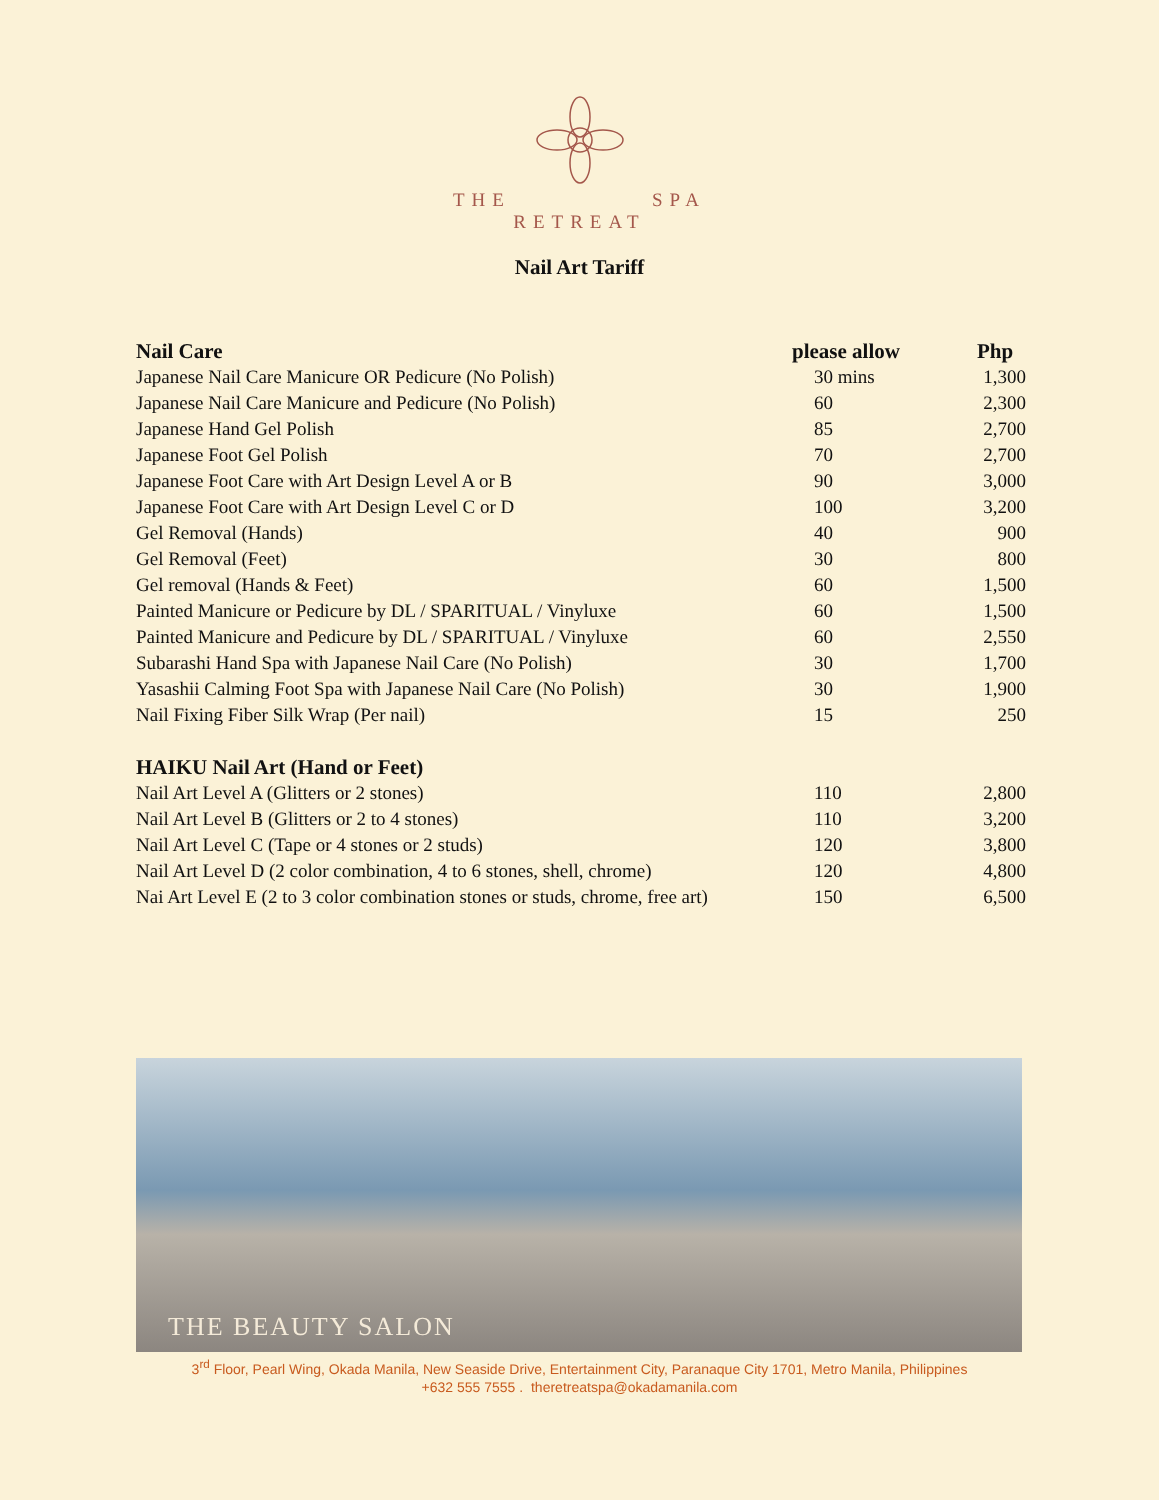THE SPA
RETREAT
Nail Art Tariff
| Nail Care | please allow | Php |
| --- | --- | --- |
| Japanese Nail Care Manicure OR Pedicure (No Polish) | 30 mins | 1,300 |
| Japanese Nail Care Manicure and Pedicure (No Polish) | 60 | 2,300 |
| Japanese Hand Gel Polish | 85 | 2,700 |
| Japanese Foot Gel Polish | 70 | 2,700 |
| Japanese Foot Care with Art Design Level A or B | 90 | 3,000 |
| Japanese Foot Care with Art Design Level C or D | 100 | 3,200 |
| Gel Removal (Hands) | 40 | 900 |
| Gel Removal (Feet) | 30 | 800 |
| Gel removal (Hands & Feet) | 60 | 1,500 |
| Painted Manicure or Pedicure by DL / SPARITUAL / Vinyluxe | 60 | 1,500 |
| Painted Manicure and Pedicure by DL / SPARITUAL / Vinyluxe | 60 | 2,550 |
| Subarashi Hand Spa with Japanese Nail Care (No Polish) | 30 | 1,700 |
| Yasashii Calming Foot Spa with Japanese Nail Care (No Polish) | 30 | 1,900 |
| Nail Fixing Fiber Silk Wrap (Per nail) | 15 | 250 |
| HAIKU Nail Art (Hand or Feet) | | |
| Nail Art Level A (Glitters or 2 stones) | 110 | 2,800 |
| Nail Art Level B (Glitters or 2 to 4 stones) | 110 | 3,200 |
| Nail Art Level C (Tape or 4 stones or 2 studs) | 120 | 3,800 |
| Nail Art Level D (2 color combination, 4 to 6 stones, shell, chrome) | 120 | 4,800 |
| Nai Art Level E (2 to 3 color combination stones or studs, chrome, free art) | 150 | 6,500 |
THE BEAUTY SALON
3<sup>rd</sup> Floor, Pearl Wing, Okada Manila, New Seaside Drive, Entertainment City, Paranaque City 1701, Metro Manila, Philippines
+632 555 7555 . theretreatspa@okadamanila.com